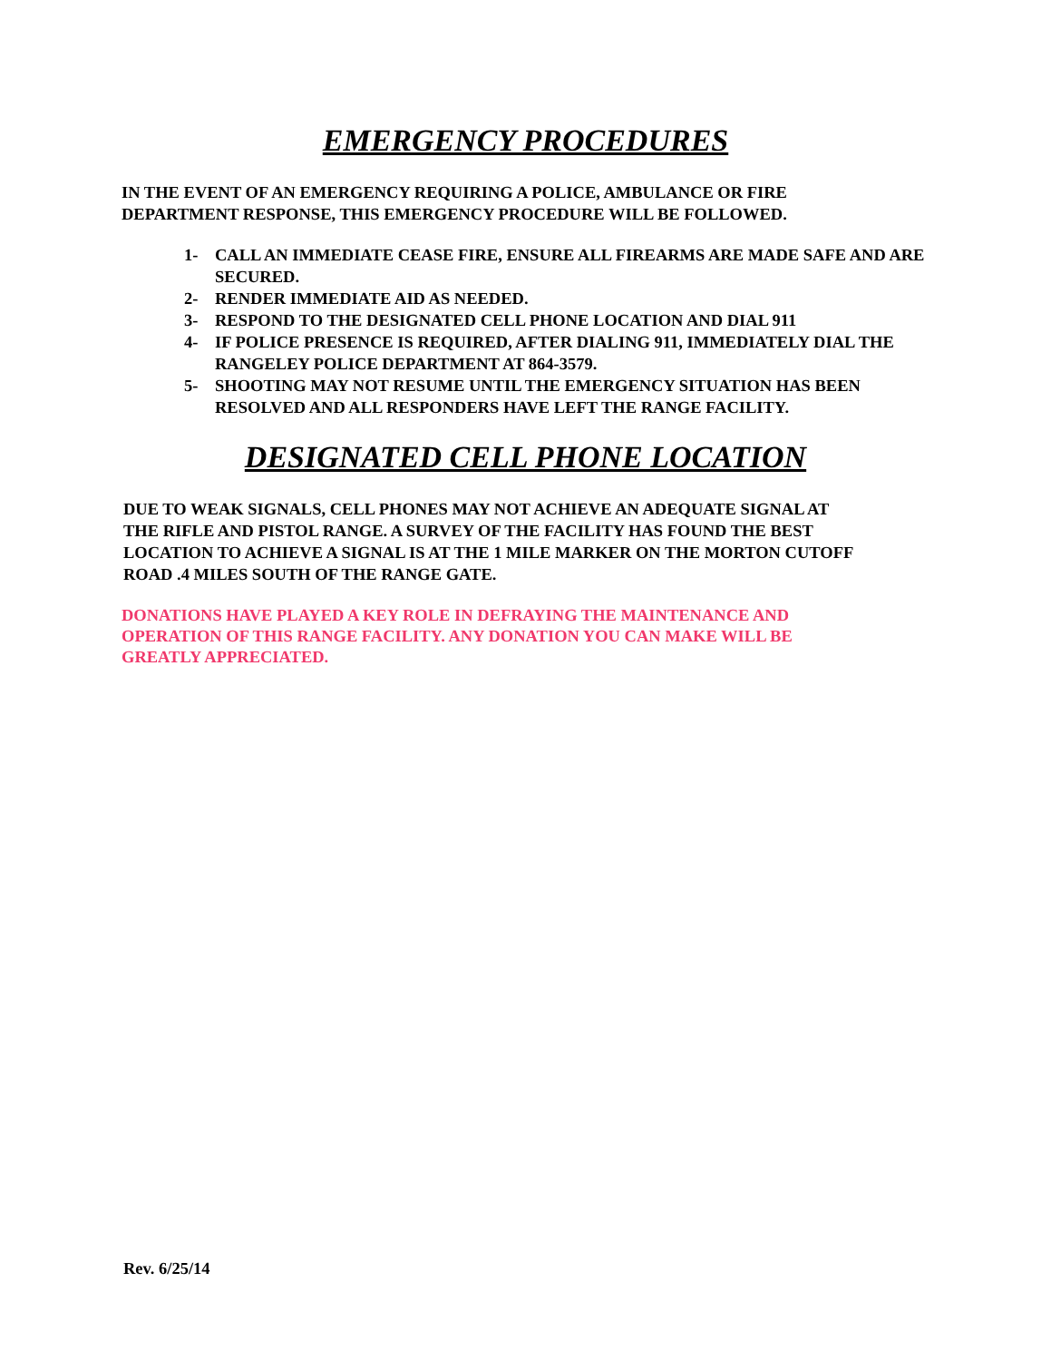EMERGENCY PROCEDURES
IN THE EVENT OF AN EMERGENCY REQUIRING A POLICE, AMBULANCE OR FIRE
DEPARTMENT RESPONSE, THIS EMERGENCY PROCEDURE WILL BE FOLLOWED.
1- CALL AN IMMEDIATE CEASE FIRE, ENSURE ALL FIREARMS ARE MADE SAFE AND ARE SECURED.
2- RENDER IMMEDIATE AID AS NEEDED.
3- RESPOND TO THE DESIGNATED CELL PHONE LOCATION AND DIAL 911
4- IF POLICE PRESENCE IS REQUIRED, AFTER DIALING 911, IMMEDIATELY DIAL THE RANGELEY POLICE DEPARTMENT AT 864-3579.
5- SHOOTING MAY NOT RESUME UNTIL THE EMERGENCY SITUATION HAS BEEN RESOLVED AND ALL RESPONDERS HAVE LEFT THE RANGE FACILITY.
DESIGNATED CELL PHONE LOCATION
DUE TO WEAK SIGNALS, CELL PHONES MAY NOT ACHIEVE AN ADEQUATE SIGNAL AT
THE RIFLE AND PISTOL RANGE. A SURVEY OF THE FACILITY HAS FOUND THE BEST
LOCATION TO ACHIEVE A SIGNAL IS AT THE 1 MILE MARKER ON THE MORTON CUTOFF
ROAD .4 MILES SOUTH OF THE RANGE GATE.
DONATIONS HAVE PLAYED A KEY ROLE IN DEFRAYING THE MAINTENANCE AND
OPERATION OF THIS RANGE FACILITY. ANY DONATION YOU CAN MAKE WILL BE
GREATLY APPRECIATED.
Rev. 6/25/14